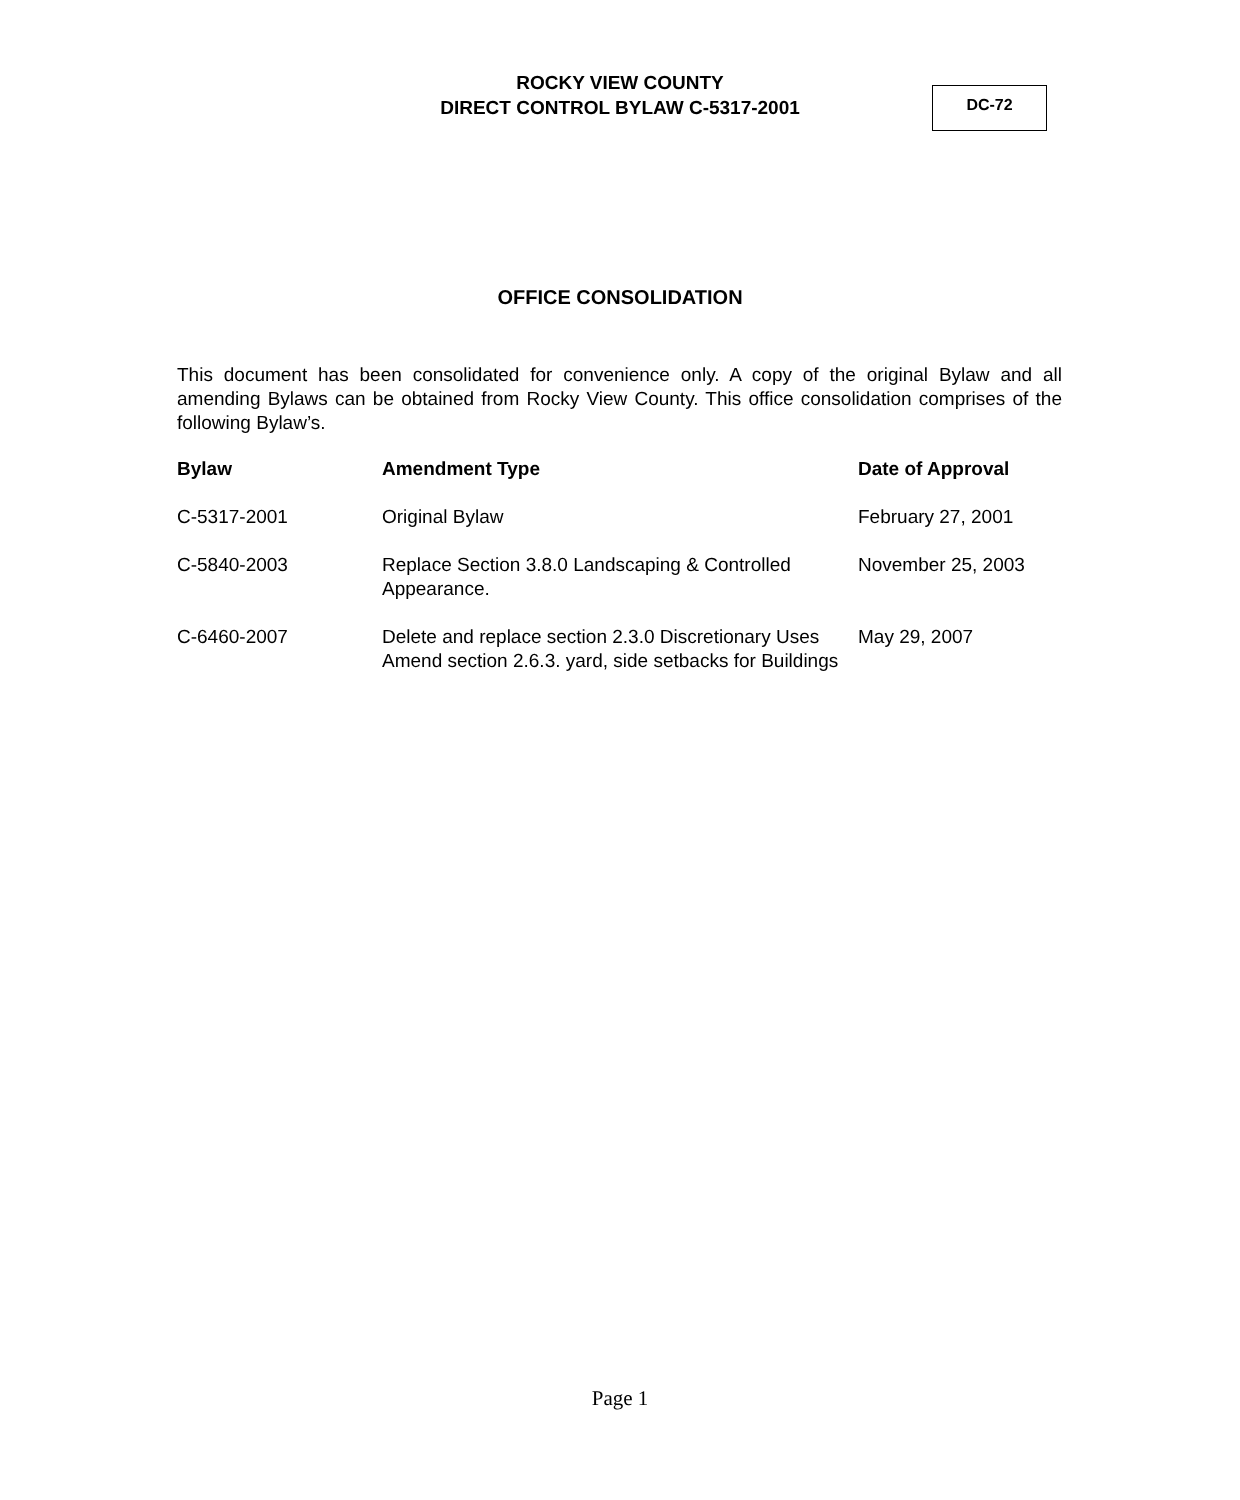ROCKY VIEW COUNTY
DIRECT CONTROL BYLAW C-5317-2001
DC-72
OFFICE CONSOLIDATION
This document has been consolidated for convenience only. A copy of the original Bylaw and all amending Bylaws can be obtained from Rocky View County. This office consolidation comprises of the following Bylaw’s.
| Bylaw | Amendment Type | Date of Approval |
| --- | --- | --- |
| C-5317-2001 | Original Bylaw | February 27, 2001 |
| C-5840-2003 | Replace Section 3.8.0 Landscaping & Controlled Appearance. | November 25, 2003 |
| C-6460-2007 | Delete and replace section 2.3.0 Discretionary Uses Amend section 2.6.3. yard, side setbacks for Buildings | May 29, 2007 |
Page 1